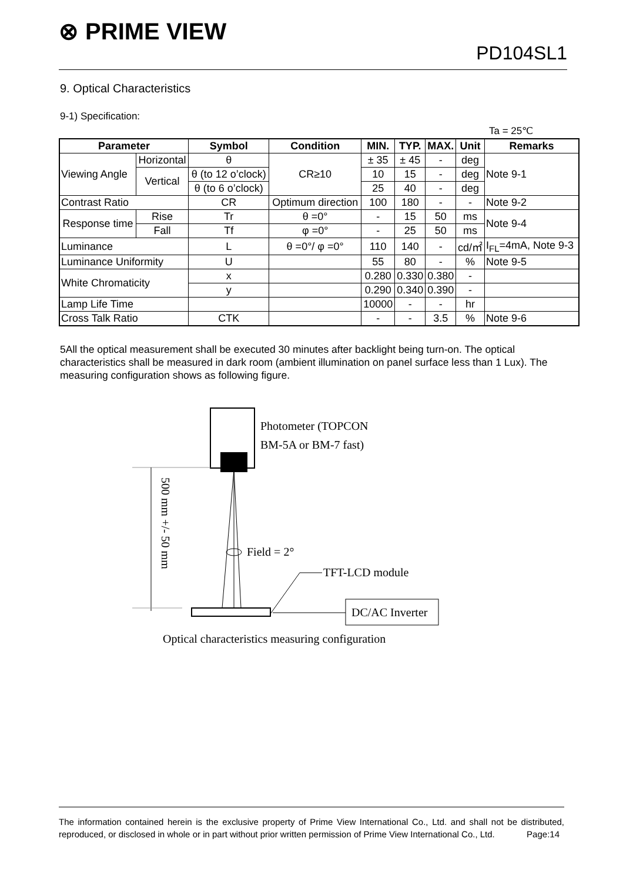⊗ PRIME VIEW PD104SL1
9. Optical Characteristics
9-1) Specification:
Ta = 25℃
| Parameter | | Symbol | Condition | MIN. | TYP. | MAX. | Unit | Remarks |
| --- | --- | --- | --- | --- | --- | --- | --- | --- |
| Viewing Angle | Horizontal | θ | CR≥10 | ± 35 | ± 45 | - | deg | Note 9-1 |
| | Vertical | θ (to 12 o’clock) | | 10 | 15 | - | deg | |
| | | θ (to 6 o’clock) | | 25 | 40 | - | deg | |
| Contrast Ratio | | CR | Optimum direction | 100 | 180 | - | - | Note 9-2 |
| Response time | Rise | Tr | θ =0° | - | 15 | 50 | ms | Note 9-4 |
| | Fall | Tf | φ =0° | - | 25 | 50 | ms | |
| Luminance | | L | θ =0°/ φ =0° | 110 | 140 | - | cd/㎡ | I<sub>FL</sub>=4mA, Note 9-3 |
| Luminance Uniformity | | U | | 55 | 80 | - | % | Note 9-5 |
| White Chromaticity | | x | | 0.280 | 0.330 | 0.380 | - | |
| | | y | | 0.290 | 0.340 | 0.390 | - | |
| Lamp Life Time | | | | 10000 | - | - | hr | |
| Cross Talk Ratio | | CTK | | - | - | 3.5 | % | Note 9-6 |
5All the optical measurement shall be executed 30 minutes after backlight being turn-on. The optical characteristics shall be measured in dark room (ambient illumination on panel surface less than 1 Lux). The measuring configuration shows as following figure.
Photometer (TOPCON
BM-5A or BM-7 fast)
Field = 2°
TFT-LCD module
DC/AC Inverter
500 mm +/- 50 mm
Optical characteristics measuring configuration
The information contained herein is the exclusive property of Prime View International Co., Ltd. and shall not be distributed, reproduced, or disclosed in whole or in part without prior written permission of Prime View International Co., Ltd. Page:14